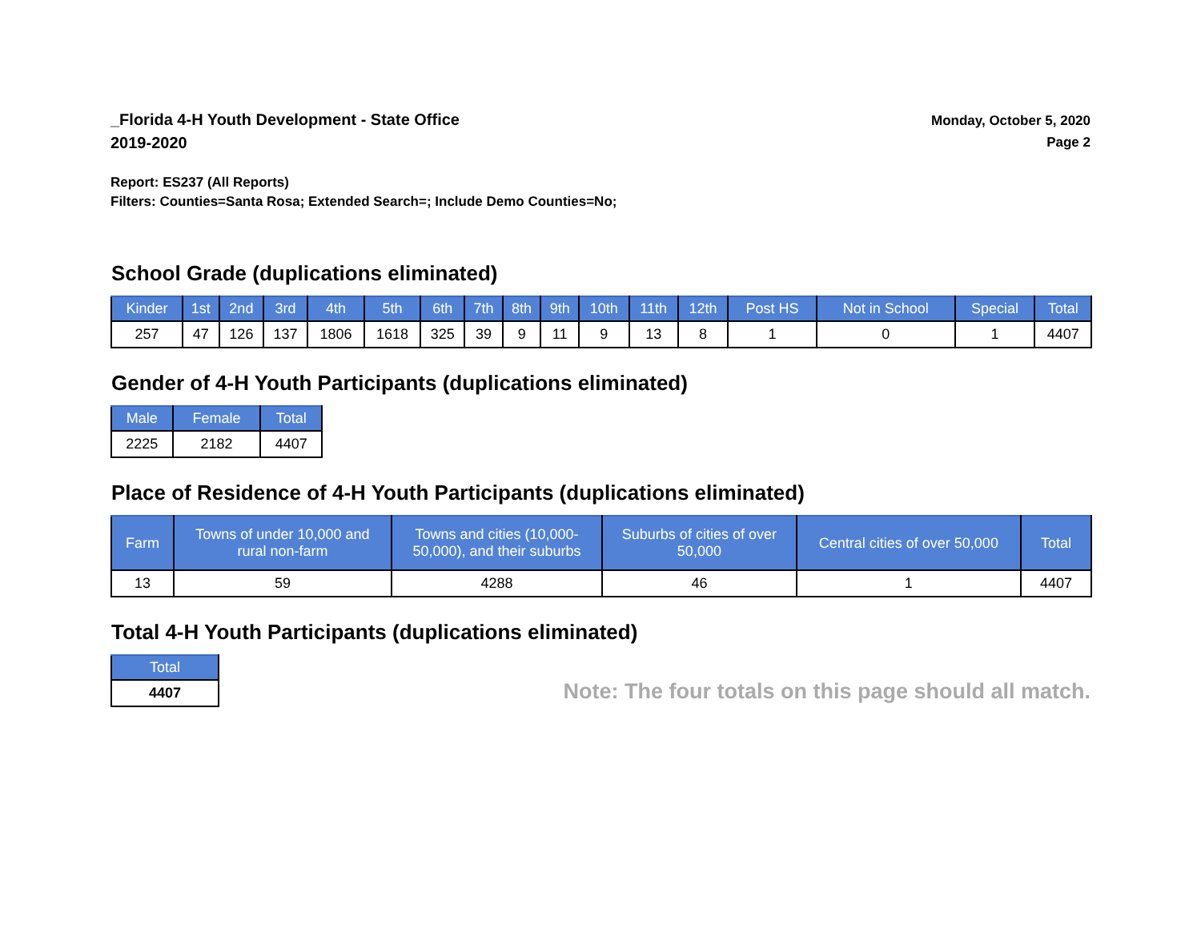_Florida 4-H Youth Development - State Office
2019-2020
Monday, October 5, 2020
Page 2
Report: ES237 (All Reports)
Filters: Counties=Santa Rosa; Extended Search=; Include Demo Counties=No;
School Grade (duplications eliminated)
| Kinder | 1st | 2nd | 3rd | 4th | 5th | 6th | 7th | 8th | 9th | 10th | 11th | 12th | Post HS | Not in School | Special | Total |
| --- | --- | --- | --- | --- | --- | --- | --- | --- | --- | --- | --- | --- | --- | --- | --- | --- |
| 257 | 47 | 126 | 137 | 1806 | 1618 | 325 | 39 | 9 | 11 | 9 | 13 | 8 | 1 | 0 | 1 | 4407 |
Gender of 4-H Youth Participants (duplications eliminated)
| Male | Female | Total |
| --- | --- | --- |
| 2225 | 2182 | 4407 |
Place of Residence of 4-H Youth Participants (duplications eliminated)
| Farm | Towns of under 10,000 and rural non-farm | Towns and cities (10,000- 50,000), and their suburbs | Suburbs of cities of over 50,000 | Central cities of over 50,000 | Total |
| --- | --- | --- | --- | --- | --- |
| 13 | 59 | 4288 | 46 | 1 | 4407 |
Total 4-H Youth Participants (duplications eliminated)
| Total |
| --- |
| 4407 |
Note: The four totals on this page should all match.